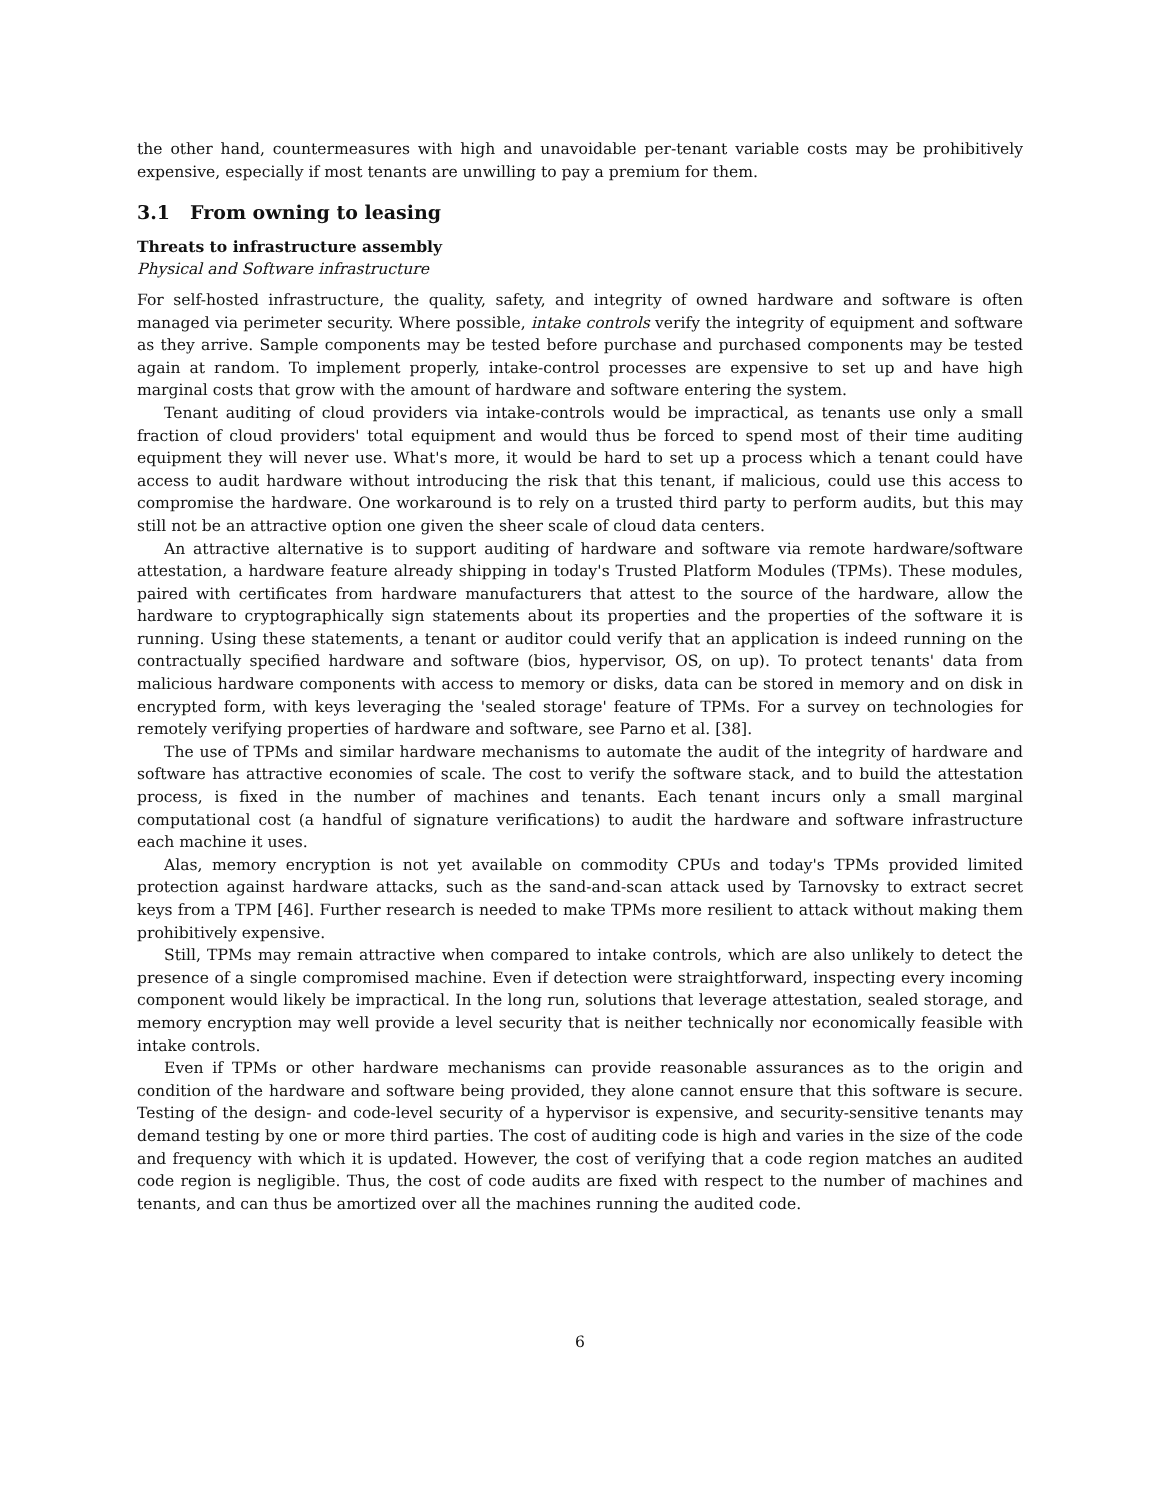the other hand, countermeasures with high and unavoidable per-tenant variable costs may be prohibitively expensive, especially if most tenants are unwilling to pay a premium for them.
3.1 From owning to leasing
Threats to infrastructure assembly
Physical and Software infrastructure
For self-hosted infrastructure, the quality, safety, and integrity of owned hardware and software is often managed via perimeter security. Where possible, intake controls verify the integrity of equipment and software as they arrive. Sample components may be tested before purchase and purchased components may be tested again at random. To implement properly, intake-control processes are expensive to set up and have high marginal costs that grow with the amount of hardware and software entering the system.
Tenant auditing of cloud providers via intake-controls would be impractical, as tenants use only a small fraction of cloud providers' total equipment and would thus be forced to spend most of their time auditing equipment they will never use. What's more, it would be hard to set up a process which a tenant could have access to audit hardware without introducing the risk that this tenant, if malicious, could use this access to compromise the hardware. One workaround is to rely on a trusted third party to perform audits, but this may still not be an attractive option one given the sheer scale of cloud data centers.
An attractive alternative is to support auditing of hardware and software via remote hardware/software attestation, a hardware feature already shipping in today's Trusted Platform Modules (TPMs). These modules, paired with certificates from hardware manufacturers that attest to the source of the hardware, allow the hardware to cryptographically sign statements about its properties and the properties of the software it is running. Using these statements, a tenant or auditor could verify that an application is indeed running on the contractually specified hardware and software (bios, hypervisor, OS, on up). To protect tenants' data from malicious hardware components with access to memory or disks, data can be stored in memory and on disk in encrypted form, with keys leveraging the 'sealed storage' feature of TPMs. For a survey on technologies for remotely verifying properties of hardware and software, see Parno et al. [38].
The use of TPMs and similar hardware mechanisms to automate the audit of the integrity of hardware and software has attractive economies of scale. The cost to verify the software stack, and to build the attestation process, is fixed in the number of machines and tenants. Each tenant incurs only a small marginal computational cost (a handful of signature verifications) to audit the hardware and software infrastructure each machine it uses.
Alas, memory encryption is not yet available on commodity CPUs and today's TPMs provided limited protection against hardware attacks, such as the sand-and-scan attack used by Tarnovsky to extract secret keys from a TPM [46]. Further research is needed to make TPMs more resilient to attack without making them prohibitively expensive.
Still, TPMs may remain attractive when compared to intake controls, which are also unlikely to detect the presence of a single compromised machine. Even if detection were straightforward, inspecting every incoming component would likely be impractical. In the long run, solutions that leverage attestation, sealed storage, and memory encryption may well provide a level security that is neither technically nor economically feasible with intake controls.
Even if TPMs or other hardware mechanisms can provide reasonable assurances as to the origin and condition of the hardware and software being provided, they alone cannot ensure that this software is secure. Testing of the design- and code-level security of a hypervisor is expensive, and security-sensitive tenants may demand testing by one or more third parties. The cost of auditing code is high and varies in the size of the code and frequency with which it is updated. However, the cost of verifying that a code region matches an audited code region is negligible. Thus, the cost of code audits are fixed with respect to the number of machines and tenants, and can thus be amortized over all the machines running the audited code.
6